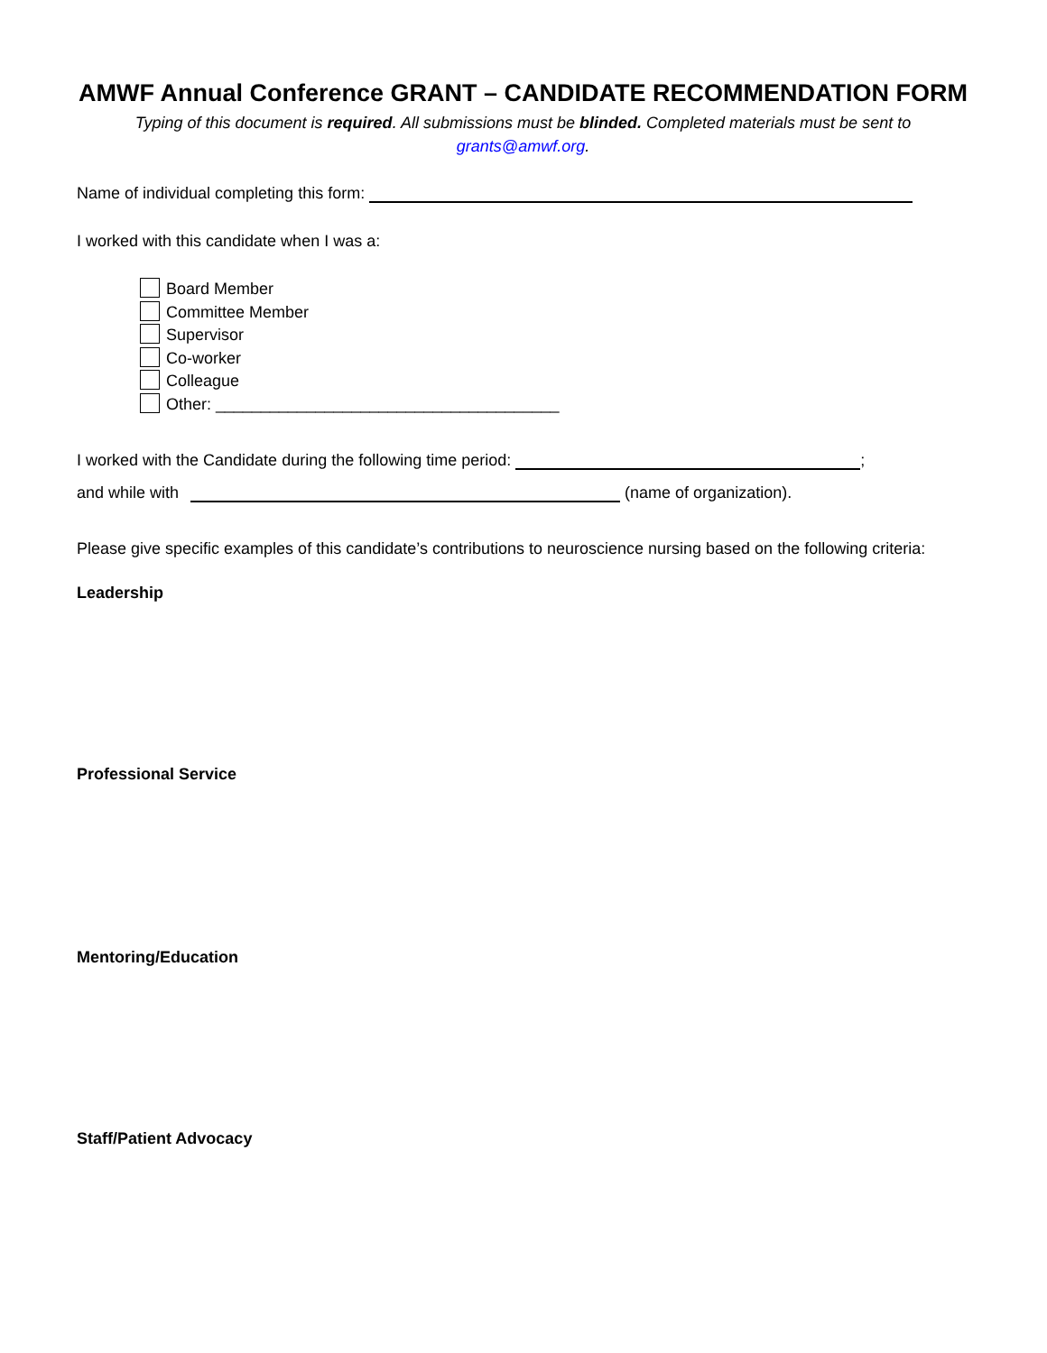AMWF Annual Conference GRANT – CANDIDATE RECOMMENDATION FORM
Typing of this document is required. All submissions must be blinded. Completed materials must be sent to
grants@amwf.org.
Name of individual completing this form:
I worked with this candidate when I was a:
Board Member
Committee Member
Supervisor
Co-worker
Colleague
Other: ______________________________________
I worked with the Candidate during the following time period: ;
and while with (name of organization).
Please give specific examples of this candidate’s contributions to neuroscience nursing based on the following criteria:
Leadership
Professional Service
Mentoring/Education
Staff/Patient Advocacy